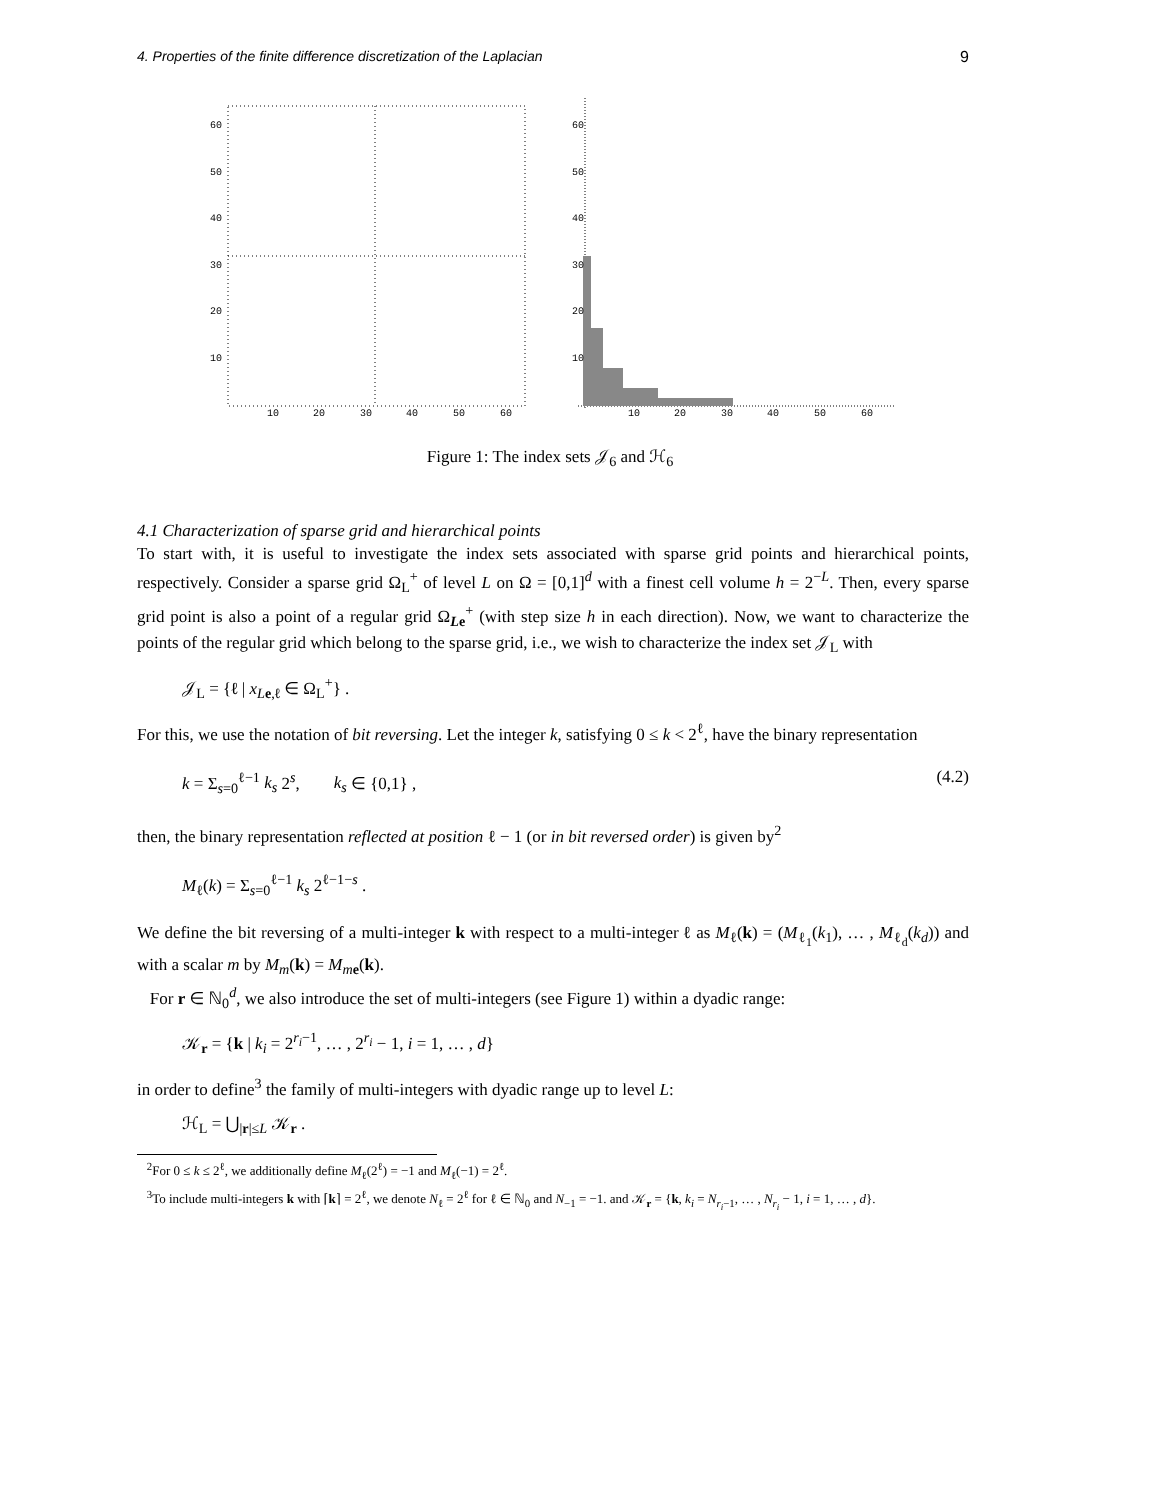4. Properties of the finite difference discretization of the Laplacian 9
60
50
40
30
20
10
10
20
30
40
50
60
60
50
40
30
20
10
10
20
30
40
50
60
Figure 1: The index sets 𝒥<sub>6</sub> and ℋ<sub>6</sub>
4.1 Characterization of sparse grid and hierarchical points
To start with, it is useful to investigate the index sets associated with sparse grid points and hierarchical points, respectively. Consider a sparse grid Ω<sub>L</sub><sup>+</sup> of level L on Ω = [0,1]<sup>d</sup> with a finest cell volume h = 2<sup>−L</sup>. Then, every sparse grid point is also a point of a regular grid Ω<sub>Le</sub><sup>+</sup> (with step size h in each direction). Now, we want to characterize the points of the regular grid which belong to the sparse grid, i.e., we wish to characterize the index set 𝒥<sub>L</sub> with
𝒥<sub>L</sub> = {ℓ | x<sub>Le,ℓ</sub> ∈ Ω<sub>L</sub><sup>+</sup>} .
For this, we use the notation of bit reversing. Let the integer k, satisfying 0 ≤ k < 2<sup>ℓ</sup>, have the binary representation
k = Σ<sub>s=0</sub><sup>ℓ−1</sup> k<sub>s</sub> 2<sup>s</sup>, k<sub>s</sub> ∈ {0,1} , (4.2)
then, the binary representation reflected at position ℓ − 1 (or in bit reversed order) is given by<sup>2</sup>
M<sub>ℓ</sub>(k) = Σ<sub>s=0</sub><sup>ℓ−1</sup> k<sub>s</sub> 2<sup>ℓ−1−s</sup> .
We define the bit reversing of a multi-integer k with respect to a multi-integer ℓ as M<sub>ℓ</sub>(k) = (M<sub>ℓ<sub>1</sub></sub>(k<sub>1</sub>), … , M<sub>ℓ<sub>d</sub></sub>(k<sub>d</sub>)) and with a scalar m by M<sub>m</sub>(k) = M<sub>me</sub>(k).
For r ∈ ℕ<sub>0</sub><sup>d</sup>, we also introduce the set of multi-integers (see Figure 1) within a dyadic range:
𝒦<sub>r</sub> = {k | k<sub>i</sub> = 2<sup>r<sub>i</sub>−1</sup>, … , 2<sup>r<sub>i</sub></sup> − 1, i = 1, … , d}
in order to define<sup>3</sup> the family of multi-integers with dyadic range up to level L:
ℋ<sub>L</sub> = ⋃<sub>|r|≤L</sub> 𝒦<sub>r</sub> .
<sup>2</sup> For 0 ≤ k ≤ 2<sup>ℓ</sup>, we additionally define M<sub>ℓ</sub>(2<sup>ℓ</sup>) = −1 and M<sub>ℓ</sub>(−1) = 2<sup>ℓ</sup>.
<sup>3</sup> To include multi-integers k with ⌈k⌉ = 2<sup>ℓ</sup>, we denote N<sub>ℓ</sub> = 2<sup>ℓ</sup> for ℓ ∈ ℕ<sub>0</sub> and N<sub>−1</sub> = −1. and 𝒦<sub>r</sub> = {k, k<sub>i</sub> = N<sub>r<sub>i</sub>−1</sub>, … , N<sub>r<sub>i</sub></sub> − 1, i = 1, … , d}.